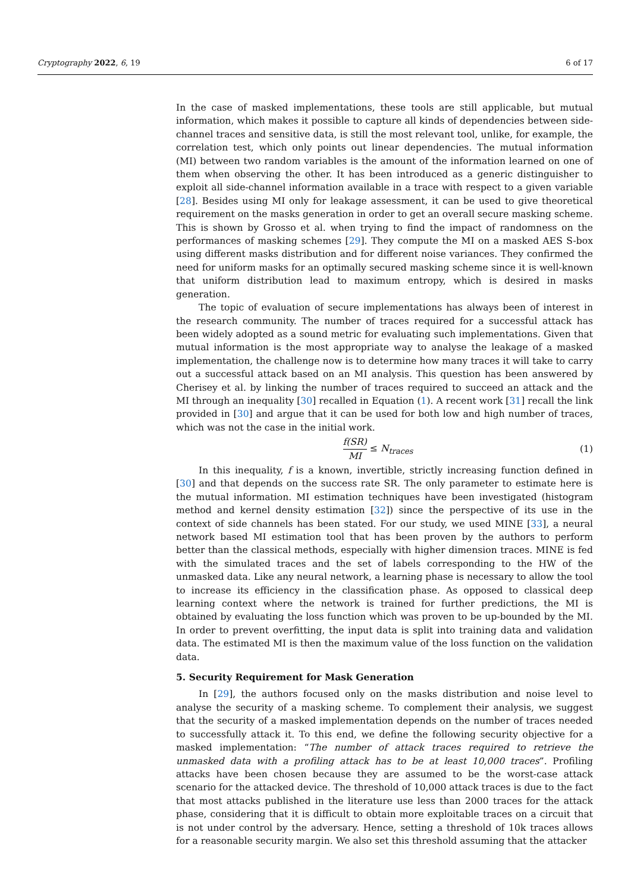Cryptography 2022, 6, 19 6 of 17
In the case of masked implementations, these tools are still applicable, but mutual information, which makes it possible to capture all kinds of dependencies between side-channel traces and sensitive data, is still the most relevant tool, unlike, for example, the correlation test, which only points out linear dependencies. The mutual information (MI) between two random variables is the amount of the information learned on one of them when observing the other. It has been introduced as a generic distinguisher to exploit all side-channel information available in a trace with respect to a given variable [28]. Besides using MI only for leakage assessment, it can be used to give theoretical requirement on the masks generation in order to get an overall secure masking scheme. This is shown by Grosso et al. when trying to find the impact of randomness on the performances of masking schemes [29]. They compute the MI on a masked AES S-box using different masks distribution and for different noise variances. They confirmed the need for uniform masks for an optimally secured masking scheme since it is well-known that uniform distribution lead to maximum entropy, which is desired in masks generation.
The topic of evaluation of secure implementations has always been of interest in the research community. The number of traces required for a successful attack has been widely adopted as a sound metric for evaluating such implementations. Given that mutual information is the most appropriate way to analyse the leakage of a masked implementation, the challenge now is to determine how many traces it will take to carry out a successful attack based on an MI analysis. This question has been answered by Cherisey et al. by linking the number of traces required to succeed an attack and the MI through an inequality [30] recalled in Equation (1). A recent work [31] recall the link provided in [30] and argue that it can be used for both low and high number of traces, which was not the case in the initial work.
f(SR) MI ≤ N<sub>traces</sub> (1)
In this inequality, f is a known, invertible, strictly increasing function defined in [30] and that depends on the success rate SR. The only parameter to estimate here is the mutual information. MI estimation techniques have been investigated (histogram method and kernel density estimation [32]) since the perspective of its use in the context of side channels has been stated. For our study, we used MINE [33], a neural network based MI estimation tool that has been proven by the authors to perform better than the classical methods, especially with higher dimension traces. MINE is fed with the simulated traces and the set of labels corresponding to the HW of the unmasked data. Like any neural network, a learning phase is necessary to allow the tool to increase its efficiency in the classification phase. As opposed to classical deep learning context where the network is trained for further predictions, the MI is obtained by evaluating the loss function which was proven to be up-bounded by the MI. In order to prevent overfitting, the input data is split into training data and validation data. The estimated MI is then the maximum value of the loss function on the validation data.
5. Security Requirement for Mask Generation
In [29], the authors focused only on the masks distribution and noise level to analyse the security of a masking scheme. To complement their analysis, we suggest that the security of a masked implementation depends on the number of traces needed to successfully attack it. To this end, we define the following security objective for a masked implementation: “The number of attack traces required to retrieve the unmasked data with a profiling attack has to be at least 10,000 traces”. Profiling attacks have been chosen because they are assumed to be the worst-case attack scenario for the attacked device. The threshold of 10,000 attack traces is due to the fact that most attacks published in the literature use less than 2000 traces for the attack phase, considering that it is difficult to obtain more exploitable traces on a circuit that is not under control by the adversary. Hence, setting a threshold of 10k traces allows for a reasonable security margin. We also set this threshold assuming that the attacker